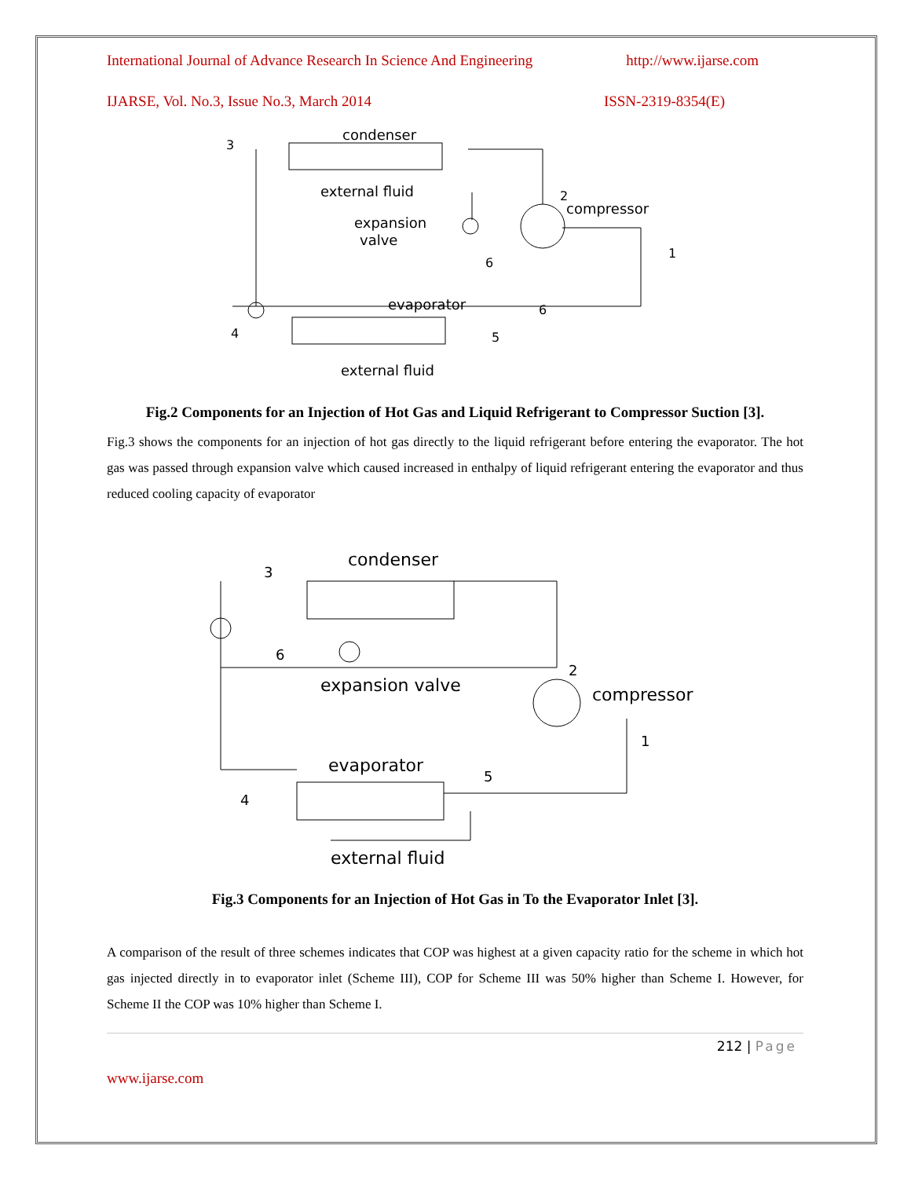International Journal of Advance Research In Science And Engineering http://www.ijarse.com
IJARSE, Vol. No.3, Issue No.3, March 2014 ISSN-2319-8354(E)
condenser
external fluid
expansion
valve
compressor
evaporator
external fluid
3
2
1
6
6
5
4
Fig.2 Components for an Injection of Hot Gas and Liquid Refrigerant to Compressor Suction [3].
Fig.3 shows the components for an injection of hot gas directly to the liquid refrigerant before entering the evaporator. The hot gas was passed through expansion valve which caused increased in enthalpy of liquid refrigerant entering the evaporator and thus reduced cooling capacity of evaporator
condenser
expansion valve
compressor
evaporator
external fluid
3
6
2
1
5
4
Fig.3 Components for an Injection of Hot Gas in To the Evaporator Inlet [3].
A comparison of the result of three schemes indicates that COP was highest at a given capacity ratio for the scheme in which hot gas injected directly in to evaporator inlet (Scheme III), COP for Scheme III was 50% higher than Scheme I. However, for Scheme II the COP was 10% higher than Scheme I.
212 | Page
www.ijarse.com